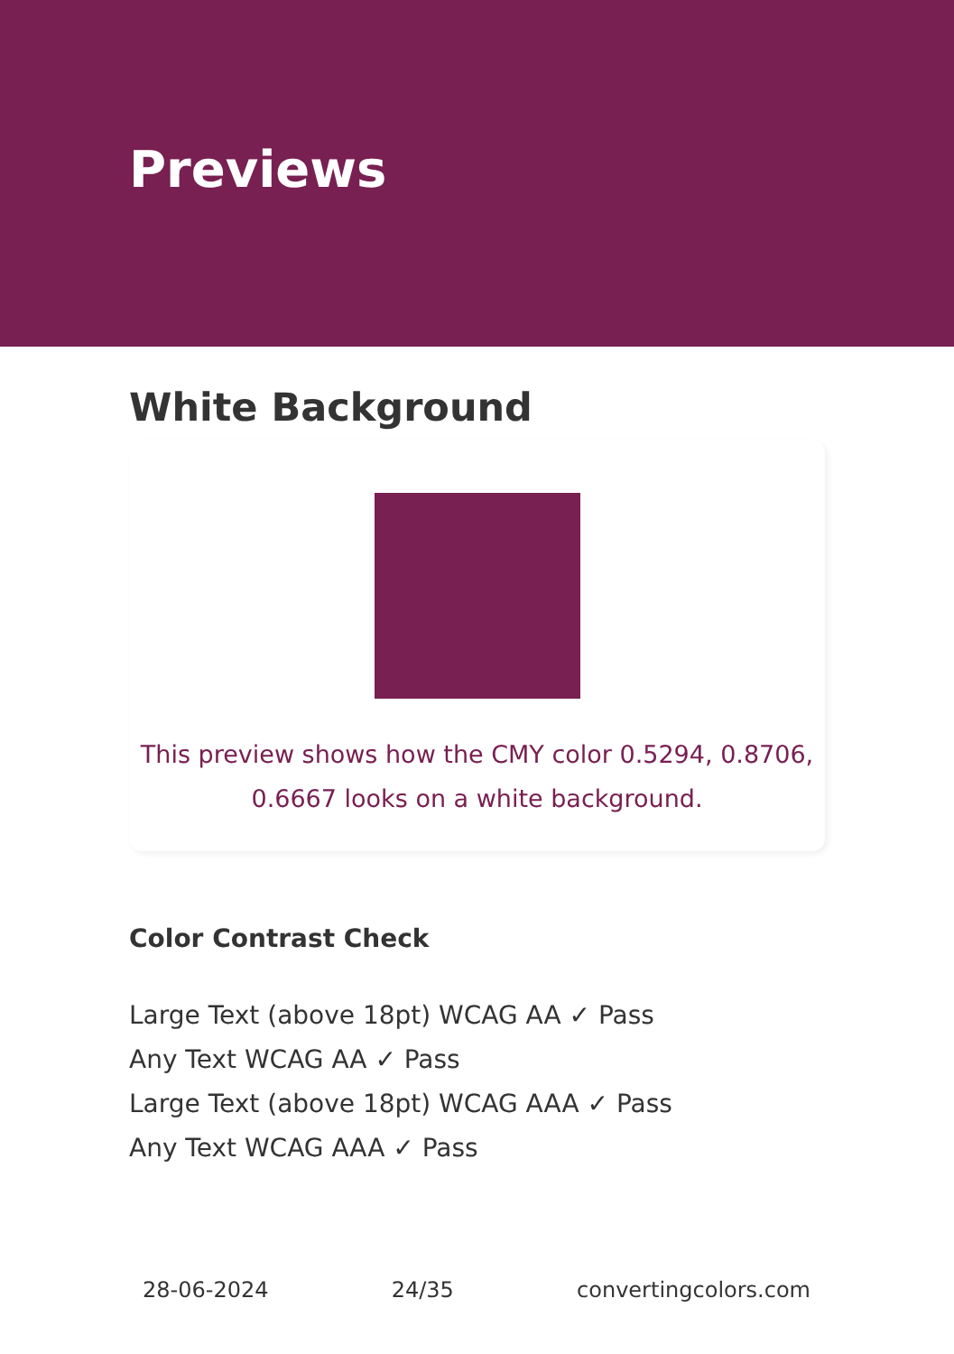Previews
White Background
This preview shows how the CMY color 0.5294, 0.8706,
0.6667 looks on a white background.
Color Contrast Check
Large Text (above 18pt) WCAG AA ✓ Pass
Any Text WCAG AA ✓ Pass
Large Text (above 18pt) WCAG AAA ✓ Pass
Any Text WCAG AAA ✓ Pass
28-06-2024 24/35 convertingcolors.com